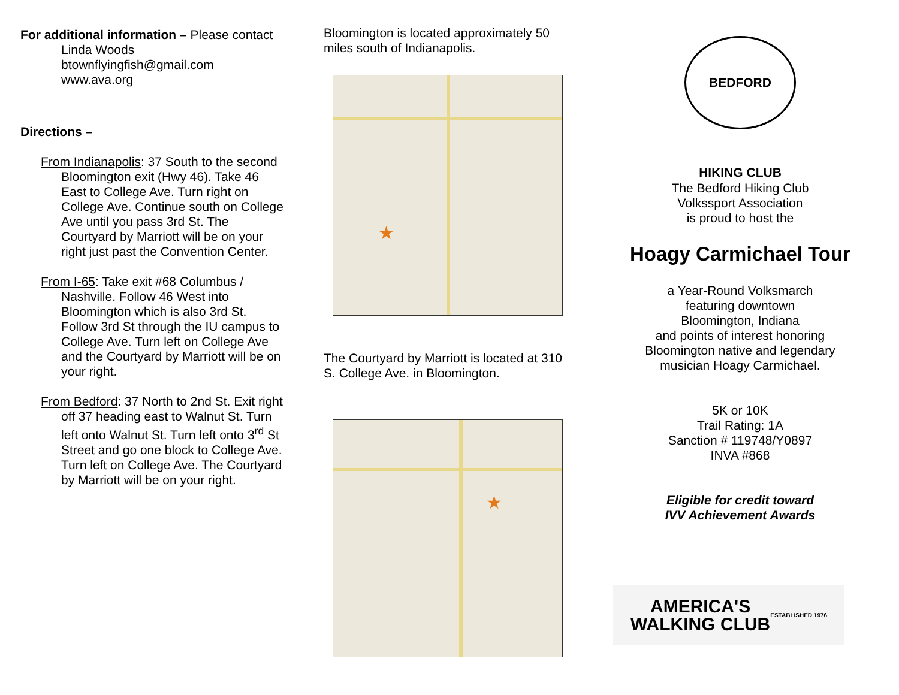For additional information – Please contact
Linda Woods
btownflyingfish@gmail.com
www.ava.org
Directions –
From Indianapolis: 37 South to the second Bloomington exit (Hwy 46). Take 46 East to College Ave. Turn right on College Ave. Continue south on College Ave until you pass 3rd St. The Courtyard by Marriott will be on your right just past the Convention Center.
From I-65: Take exit #68 Columbus / Nashville. Follow 46 West into Bloomington which is also 3rd St. Follow 3rd St through the IU campus to College Ave. Turn left on College Ave and the Courtyard by Marriott will be on your right.
From Bedford: 37 North to 2nd St. Exit right off 37 heading east to Walnut St. Turn left onto Walnut St. Turn left onto 3<sup>rd</sup> St Street and go one block to College Ave. Turn left on College Ave. The Courtyard by Marriott will be on your right.
Bloomington is located approximately 50 miles south of Indianapolis.
★
The Courtyard by Marriott is located at 310 S. College Ave. in Bloomington.
★
BEDFORD HIKING CLUB
The Bedford Hiking Club
Volkssport Association
is proud to host the
Hoagy Carmichael Tour
a Year-Round Volksmarch
featuring downtown
Bloomington, Indiana
and points of interest honoring
Bloomington native and legendary
musician Hoagy Carmichael.
5K or 10K
Trail Rating: 1A
Sanction # 119748/Y0897
INVA #868
Eligible for credit toward
IVV Achievement Awards
AMERICA'S
WALKING CLUB
ESTABLISHED 1976